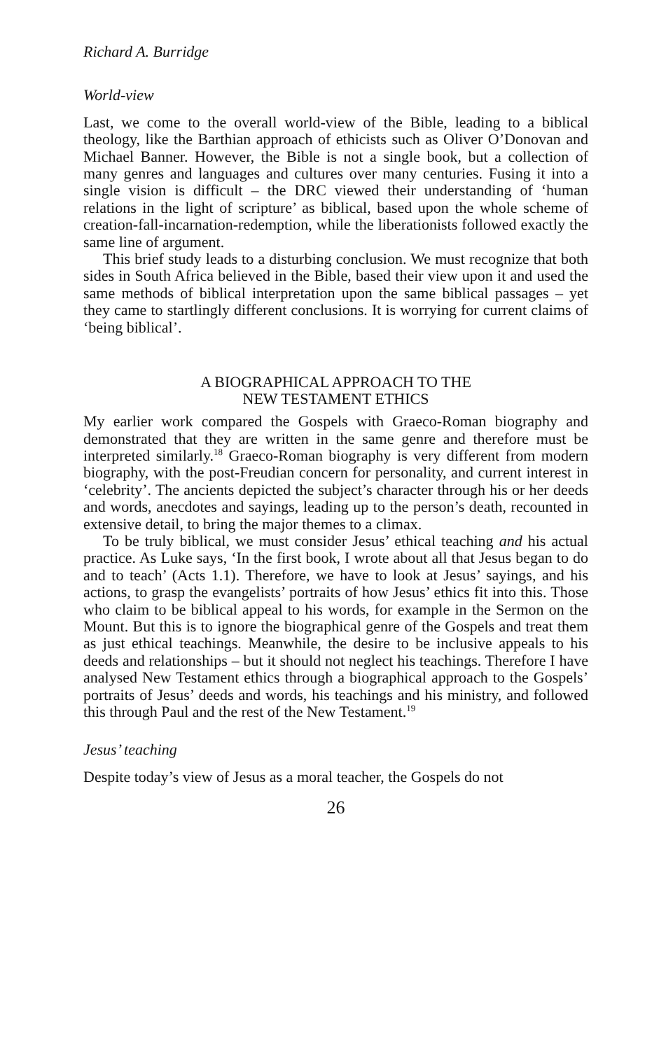Richard A. Burridge
World-view
Last, we come to the overall world-view of the Bible, leading to a biblical theology, like the Barthian approach of ethicists such as Oliver O’Donovan and Michael Banner. However, the Bible is not a single book, but a collection of many genres and languages and cultures over many centuries. Fusing it into a single vision is difficult – the DRC viewed their understanding of ‘human relations in the light of scripture’ as biblical, based upon the whole scheme of creation-fall-incarnation-redemption, while the liberationists followed exactly the same line of argument.
This brief study leads to a disturbing conclusion. We must recognize that both sides in South Africa believed in the Bible, based their view upon it and used the same methods of biblical interpretation upon the same biblical passages – yet they came to startlingly different conclusions. It is worrying for current claims of ‘being biblical’.
A BIOGRAPHICAL APPROACH TO THE
NEW TESTAMENT ETHICS
My earlier work compared the Gospels with Graeco-Roman biography and demonstrated that they are written in the same genre and therefore must be interpreted similarly.<sup>18</sup> Graeco-Roman biography is very different from modern biography, with the post-Freudian concern for personality, and current interest in ‘celebrity’. The ancients depicted the subject’s character through his or her deeds and words, anecdotes and sayings, leading up to the person’s death, recounted in extensive detail, to bring the major themes to a climax.
To be truly biblical, we must consider Jesus’ ethical teaching and his actual practice. As Luke says, ‘In the first book, I wrote about all that Jesus began to do and to teach’ (Acts 1.1). Therefore, we have to look at Jesus’ sayings, and his actions, to grasp the evangelists’ portraits of how Jesus’ ethics fit into this. Those who claim to be biblical appeal to his words, for example in the Sermon on the Mount. But this is to ignore the biographical genre of the Gospels and treat them as just ethical teachings. Meanwhile, the desire to be inclusive appeals to his deeds and relationships – but it should not neglect his teachings. Therefore I have analysed New Testament ethics through a biographical approach to the Gospels’ portraits of Jesus’ deeds and words, his teachings and his ministry, and followed this through Paul and the rest of the New Testament.<sup>19</sup>
Jesus’ teaching
Despite today’s view of Jesus as a moral teacher, the Gospels do not
26